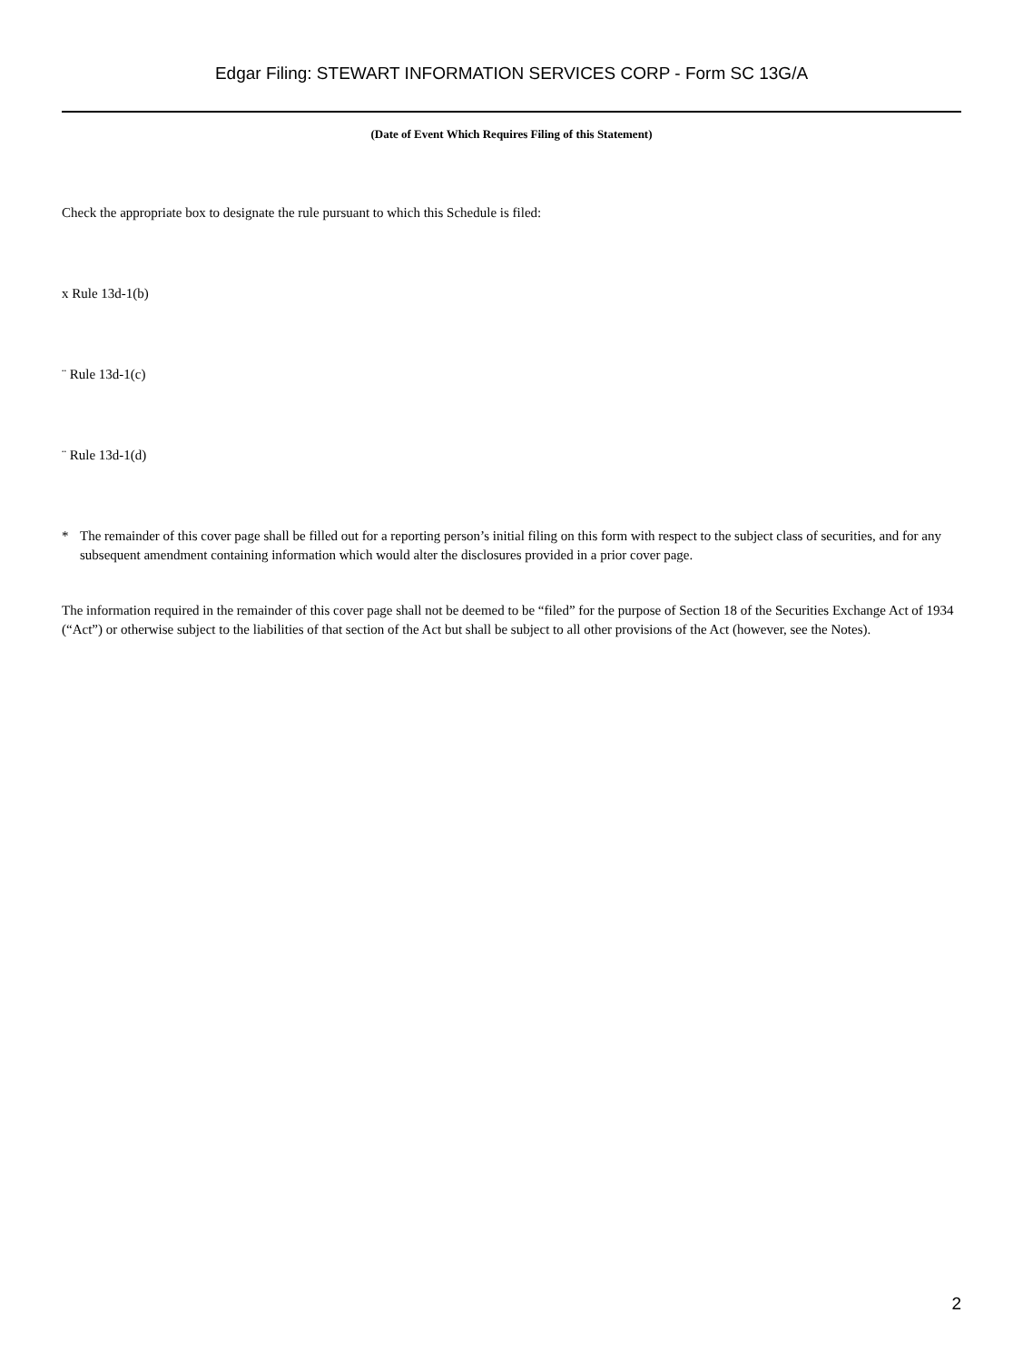Edgar Filing: STEWART INFORMATION SERVICES CORP - Form SC 13G/A
(Date of Event Which Requires Filing of this Statement)
Check the appropriate box to designate the rule pursuant to which this Schedule is filed:
x Rule 13d-1(b)
¨ Rule 13d-1(c)
¨ Rule 13d-1(d)
* The remainder of this cover page shall be filled out for a reporting person’s initial filing on this form with respect to the subject class of securities, and for any subsequent amendment containing information which would alter the disclosures provided in a prior cover page.
The information required in the remainder of this cover page shall not be deemed to be “filed” for the purpose of Section 18 of the Securities Exchange Act of 1934 (“Act”) or otherwise subject to the liabilities of that section of the Act but shall be subject to all other provisions of the Act (however, see the Notes).
2